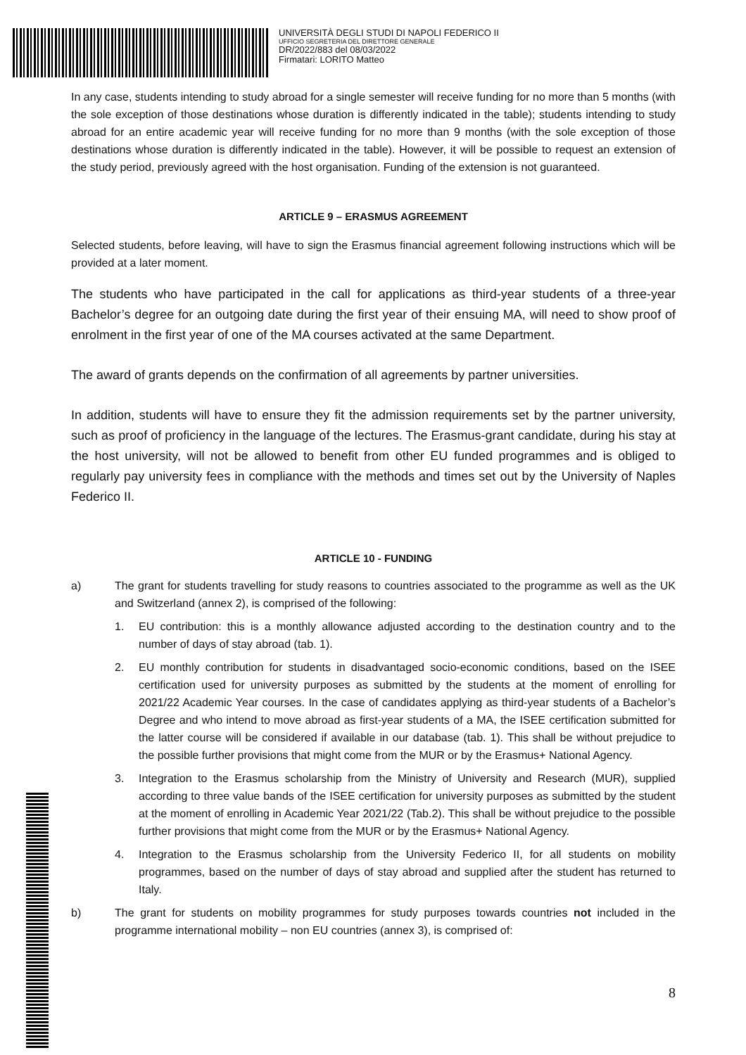UNIVERSITÀ DEGLI STUDI DI NAPOLI FEDERICO II
UFFICIO SEGRETERIA DEL DIRETTORE GENERALE
DR/2022/883 del 08/03/2022
Firmatari: LORITO Matteo
In any case, students intending to study abroad for a single semester will receive funding for no more than 5 months (with the sole exception of those destinations whose duration is differently indicated in the table); students intending to study abroad for an entire academic year will receive funding for no more than 9 months (with the sole exception of those destinations whose duration is differently indicated in the table). However, it will be possible to request an extension of the study period, previously agreed with the host organisation. Funding of the extension is not guaranteed.
ARTICLE 9 – ERASMUS AGREEMENT
Selected students, before leaving, will have to sign the Erasmus financial agreement following instructions which will be provided at a later moment.
The students who have participated in the call for applications as third-year students of a three-year Bachelor’s degree for an outgoing date during the first year of their ensuing MA, will need to show proof of enrolment in the first year of one of the MA courses activated at the same Department.
The award of grants depends on the confirmation of all agreements by partner universities.
In addition, students will have to ensure they fit the admission requirements set by the partner university, such as proof of proficiency in the language of the lectures. The Erasmus-grant candidate, during his stay at the host university, will not be allowed to benefit from other EU funded programmes and is obliged to regularly pay university fees in compliance with the methods and times set out by the University of Naples Federico II.
ARTICLE 10 - FUNDING
a) The grant for students travelling for study reasons to countries associated to the programme as well as the UK and Switzerland (annex 2), is comprised of the following:
1. EU contribution: this is a monthly allowance adjusted according to the destination country and to the number of days of stay abroad (tab. 1).
2. EU monthly contribution for students in disadvantaged socio-economic conditions, based on the ISEE certification used for university purposes as submitted by the students at the moment of enrolling for 2021/22 Academic Year courses. In the case of candidates applying as third-year students of a Bachelor’s Degree and who intend to move abroad as first-year students of a MA, the ISEE certification submitted for the latter course will be considered if available in our database (tab. 1). This shall be without prejudice to the possible further provisions that might come from the MUR or by the Erasmus+ National Agency.
3. Integration to the Erasmus scholarship from the Ministry of University and Research (MUR), supplied according to three value bands of the ISEE certification for university purposes as submitted by the student at the moment of enrolling in Academic Year 2021/22 (Tab.2). This shall be without prejudice to the possible further provisions that might come from the MUR or by the Erasmus+ National Agency.
4. Integration to the Erasmus scholarship from the University Federico II, for all students on mobility programmes, based on the number of days of stay abroad and supplied after the student has returned to Italy.
b) The grant for students on mobility programmes for study purposes towards countries not included in the programme international mobility – non EU countries (annex 3), is comprised of:
8